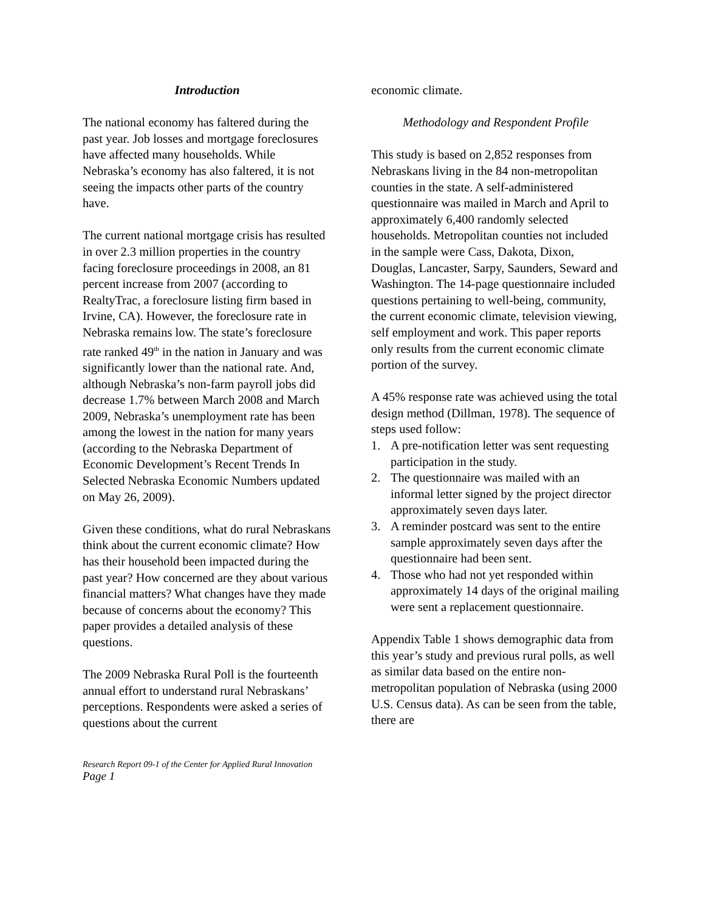Introduction
The national economy has faltered during the past year. Job losses and mortgage foreclosures have affected many households. While Nebraska’s economy has also faltered, it is not seeing the impacts other parts of the country have.
The current national mortgage crisis has resulted in over 2.3 million properties in the country facing foreclosure proceedings in 2008, an 81 percent increase from 2007 (according to RealtyTrac, a foreclosure listing firm based in Irvine, CA). However, the foreclosure rate in Nebraska remains low. The state’s foreclosure rate ranked 49<sup>th</sup> in the nation in January and was significantly lower than the national rate. And, although Nebraska’s non-farm payroll jobs did decrease 1.7% between March 2008 and March 2009, Nebraska’s unemployment rate has been among the lowest in the nation for many years (according to the Nebraska Department of Economic Development’s Recent Trends In Selected Nebraska Economic Numbers updated on May 26, 2009).
Given these conditions, what do rural Nebraskans think about the current economic climate? How has their household been impacted during the past year? How concerned are they about various financial matters? What changes have they made because of concerns about the economy? This paper provides a detailed analysis of these questions.
The 2009 Nebraska Rural Poll is the fourteenth annual effort to understand rural Nebraskans’ perceptions. Respondents were asked a series of questions about the current
economic climate.
Methodology and Respondent Profile
This study is based on 2,852 responses from Nebraskans living in the 84 non-metropolitan counties in the state. A self-administered questionnaire was mailed in March and April to approximately 6,400 randomly selected households. Metropolitan counties not included in the sample were Cass, Dakota, Dixon, Douglas, Lancaster, Sarpy, Saunders, Seward and Washington. The 14-page questionnaire included questions pertaining to well-being, community, the current economic climate, television viewing, self employment and work. This paper reports only results from the current economic climate portion of the survey.
A 45% response rate was achieved using the total design method (Dillman, 1978). The sequence of steps used follow:
1. A pre-notification letter was sent requesting participation in the study.
2. The questionnaire was mailed with an informal letter signed by the project director approximately seven days later.
3. A reminder postcard was sent to the entire sample approximately seven days after the questionnaire had been sent.
4. Those who had not yet responded within approximately 14 days of the original mailing were sent a replacement questionnaire.
Appendix Table 1 shows demographic data from this year’s study and previous rural polls, as well as similar data based on the entire non-metropolitan population of Nebraska (using 2000 U.S. Census data). As can be seen from the table, there are
Research Report 09-1 of the Center for Applied Rural Innovation
Page 1